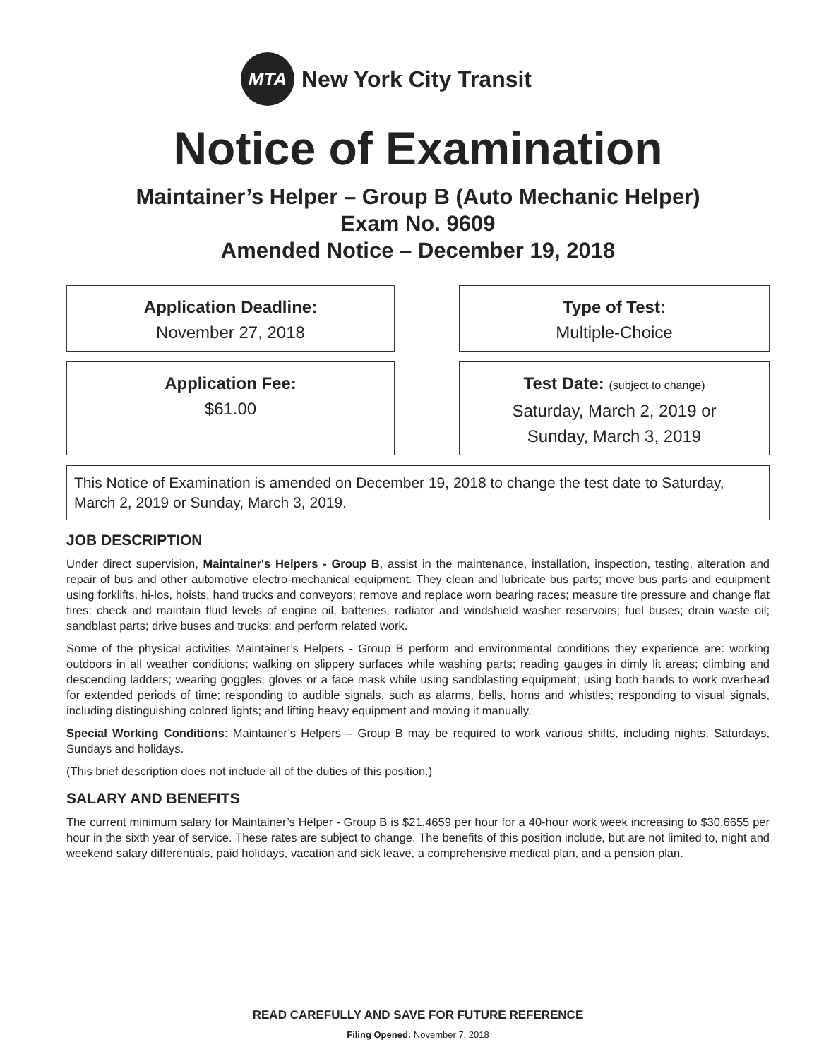MTA
New York City Transit
Notice of Examination
Maintainer’s Helper – Group B (Auto Mechanic Helper)
Exam No. 9609
Amended Notice – December 19, 2018
Application Deadline:
November 27, 2018
Type of Test:
Multiple-Choice
Application Fee:
$61.00
Test Date: (subject to change)
Saturday, March 2, 2019 or
Sunday, March 3, 2019
This Notice of Examination is amended on December 19, 2018 to change the test date to Saturday, March 2, 2019 or Sunday, March 3, 2019.
JOB DESCRIPTION
Under direct supervision, Maintainer's Helpers - Group B, assist in the maintenance, installation, inspection, testing, alteration and repair of bus and other automotive electro-mechanical equipment. They clean and lubricate bus parts; move bus parts and equipment using forklifts, hi-los, hoists, hand trucks and conveyors; remove and replace worn bearing races; measure tire pressure and change flat tires; check and maintain fluid levels of engine oil, batteries, radiator and windshield washer reservoirs; fuel buses; drain waste oil; sandblast parts; drive buses and trucks; and perform related work.
Some of the physical activities Maintainer’s Helpers - Group B perform and environmental conditions they experience are: working outdoors in all weather conditions; walking on slippery surfaces while washing parts; reading gauges in dimly lit areas; climbing and descending ladders; wearing goggles, gloves or a face mask while using sandblasting equipment; using both hands to work overhead for extended periods of time; responding to audible signals, such as alarms, bells, horns and whistles; responding to visual signals, including distinguishing colored lights; and lifting heavy equipment and moving it manually.
Special Working Conditions: Maintainer’s Helpers – Group B may be required to work various shifts, including nights, Saturdays, Sundays and holidays.
(This brief description does not include all of the duties of this position.)
SALARY AND BENEFITS
The current minimum salary for Maintainer’s Helper - Group B is $21.4659 per hour for a 40-hour work week increasing to $30.6655 per hour in the sixth year of service. These rates are subject to change. The benefits of this position include, but are not limited to, night and weekend salary differentials, paid holidays, vacation and sick leave, a comprehensive medical plan, and a pension plan.
READ CAREFULLY AND SAVE FOR FUTURE REFERENCE
Filing Opened: November 7, 2018